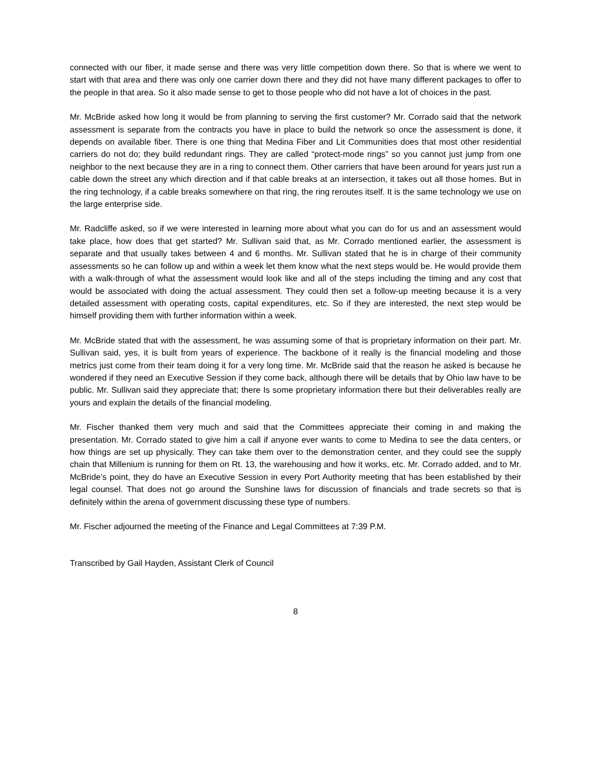connected with our fiber, it made sense and there was very little competition down there. So that is where we went to start with that area and there was only one carrier down there and they did not have many different packages to offer to the people in that area. So it also made sense to get to those people who did not have a lot of choices in the past.
Mr. McBride asked how long it would be from planning to serving the first customer? Mr. Corrado said that the network assessment is separate from the contracts you have in place to build the network so once the assessment is done, it depends on available fiber. There is one thing that Medina Fiber and Lit Communities does that most other residential carriers do not do; they build redundant rings. They are called “protect-mode rings” so you cannot just jump from one neighbor to the next because they are in a ring to connect them. Other carriers that have been around for years just run a cable down the street any which direction and if that cable breaks at an intersection, it takes out all those homes. But in the ring technology, if a cable breaks somewhere on that ring, the ring reroutes itself. It is the same technology we use on the large enterprise side.
Mr. Radcliffe asked, so if we were interested in learning more about what you can do for us and an assessment would take place, how does that get started? Mr. Sullivan said that, as Mr. Corrado mentioned earlier, the assessment is separate and that usually takes between 4 and 6 months. Mr. Sullivan stated that he is in charge of their community assessments so he can follow up and within a week let them know what the next steps would be. He would provide them with a walk-through of what the assessment would look like and all of the steps including the timing and any cost that would be associated with doing the actual assessment. They could then set a follow-up meeting because it is a very detailed assessment with operating costs, capital expenditures, etc. So if they are interested, the next step would be himself providing them with further information within a week.
Mr. McBride stated that with the assessment, he was assuming some of that is proprietary information on their part. Mr. Sullivan said, yes, it is built from years of experience. The backbone of it really is the financial modeling and those metrics just come from their team doing it for a very long time. Mr. McBride said that the reason he asked is because he wondered if they need an Executive Session if they come back, although there will be details that by Ohio law have to be public. Mr. Sullivan said they appreciate that; there Is some proprietary information there but their deliverables really are yours and explain the details of the financial modeling.
Mr. Fischer thanked them very much and said that the Committees appreciate their coming in and making the presentation. Mr. Corrado stated to give him a call if anyone ever wants to come to Medina to see the data centers, or how things are set up physically. They can take them over to the demonstration center, and they could see the supply chain that Millenium is running for them on Rt. 13, the warehousing and how it works, etc. Mr. Corrado added, and to Mr. McBride’s point, they do have an Executive Session in every Port Authority meeting that has been established by their legal counsel. That does not go around the Sunshine laws for discussion of financials and trade secrets so that is definitely within the arena of government discussing these type of numbers.
Mr. Fischer adjourned the meeting of the Finance and Legal Committees at 7:39 P.M.
Transcribed by Gail Hayden, Assistant Clerk of Council
8